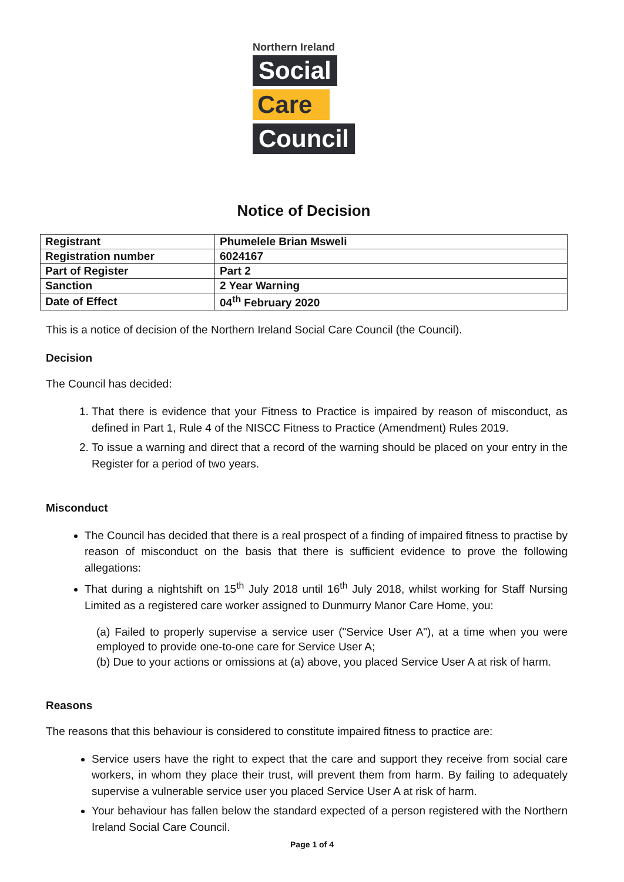Northern Ireland
Social
Care
Council
Notice of Decision
| Registrant | Phumelele Brian Msweli |
| Registration number | 6024167 |
| Part of Register | Part 2 |
| Sanction | 2 Year Warning |
| Date of Effect | 04<sup>th</sup> February 2020 |
This is a notice of decision of the Northern Ireland Social Care Council (the Council).
Decision
The Council has decided:
1. That there is evidence that your Fitness to Practice is impaired by reason of misconduct, as defined in Part 1, Rule 4 of the NISCC Fitness to Practice (Amendment) Rules 2019.
2. To issue a warning and direct that a record of the warning should be placed on your entry in the Register for a period of two years.
Misconduct
The Council has decided that there is a real prospect of a finding of impaired fitness to practise by reason of misconduct on the basis that there is sufficient evidence to prove the following allegations:
That during a nightshift on 15<sup>th</sup> July 2018 until 16<sup>th</sup> July 2018, whilst working for Staff Nursing Limited as a registered care worker assigned to Dunmurry Manor Care Home, you:
(a) Failed to properly supervise a service user ("Service User A"), at a time when you were employed to provide one-to-one care for Service User A;
(b) Due to your actions or omissions at (a) above, you placed Service User A at risk of harm.
Reasons
The reasons that this behaviour is considered to constitute impaired fitness to practice are:
Service users have the right to expect that the care and support they receive from social care workers, in whom they place their trust, will prevent them from harm. By failing to adequately supervise a vulnerable service user you placed Service User A at risk of harm.
Your behaviour has fallen below the standard expected of a person registered with the Northern Ireland Social Care Council.
Page 1 of 4